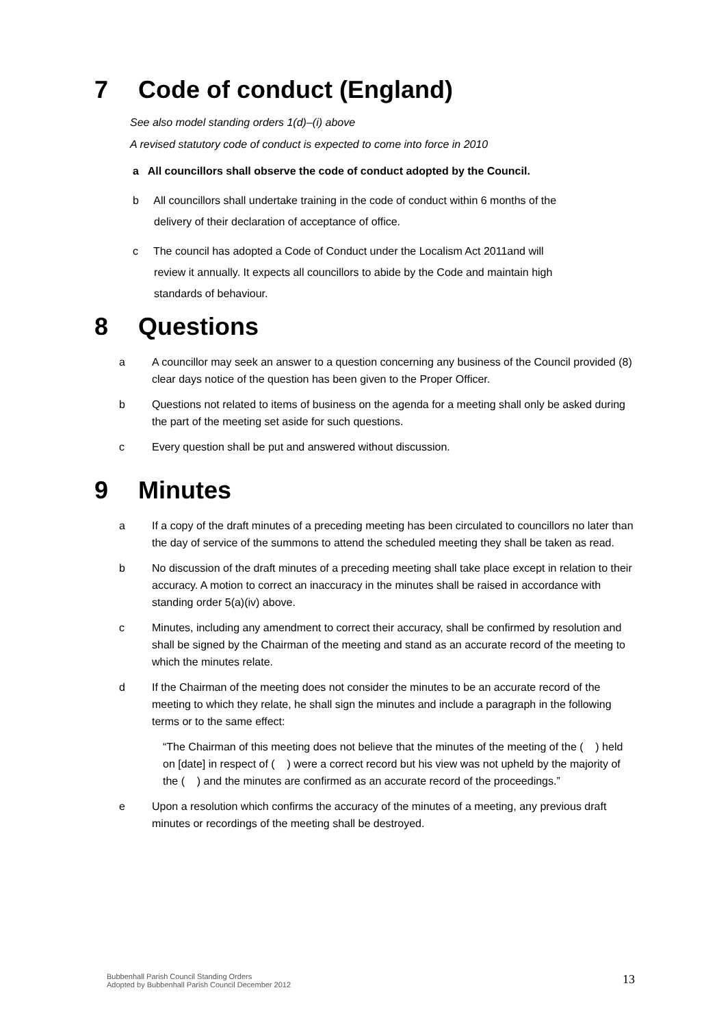7 Code of conduct (England)
See also model standing orders 1(d)–(i) above
A revised statutory code of conduct is expected to come into force in 2010
a All councillors shall observe the code of conduct adopted by the Council.
b All councillors shall undertake training in the code of conduct within 6 months of the
delivery of their declaration of acceptance of office.
c The council has adopted a Code of Conduct under the Localism Act 2011and will
review it annually. It expects all councillors to abide by the Code and maintain high
standards of behaviour.
8 Questions
a A councillor may seek an answer to a question concerning any business of the Council provided (8) clear days notice of the question has been given to the Proper Officer.
b Questions not related to items of business on the agenda for a meeting shall only be asked during the part of the meeting set aside for such questions.
c Every question shall be put and answered without discussion.
9 Minutes
a If a copy of the draft minutes of a preceding meeting has been circulated to councillors no later than the day of service of the summons to attend the scheduled meeting they shall be taken as read.
b No discussion of the draft minutes of a preceding meeting shall take place except in relation to their accuracy. A motion to correct an inaccuracy in the minutes shall be raised in accordance with standing order 5(a)(iv) above.
c Minutes, including any amendment to correct their accuracy, shall be confirmed by resolution and shall be signed by the Chairman of the meeting and stand as an accurate record of the meeting to which the minutes relate.
d If the Chairman of the meeting does not consider the minutes to be an accurate record of the meeting to which they relate, he shall sign the minutes and include a paragraph in the following terms or to the same effect:
“The Chairman of this meeting does not believe that the minutes of the meeting of the ( ) held on [date] in respect of ( ) were a correct record but his view was not upheld by the majority of the ( ) and the minutes are confirmed as an accurate record of the proceedings.”
e Upon a resolution which confirms the accuracy of the minutes of a meeting, any previous draft minutes or recordings of the meeting shall be destroyed.
Bubbenhall Parish Council Standing Orders
Adopted by Bubbenhall Parish Council December 2012
13